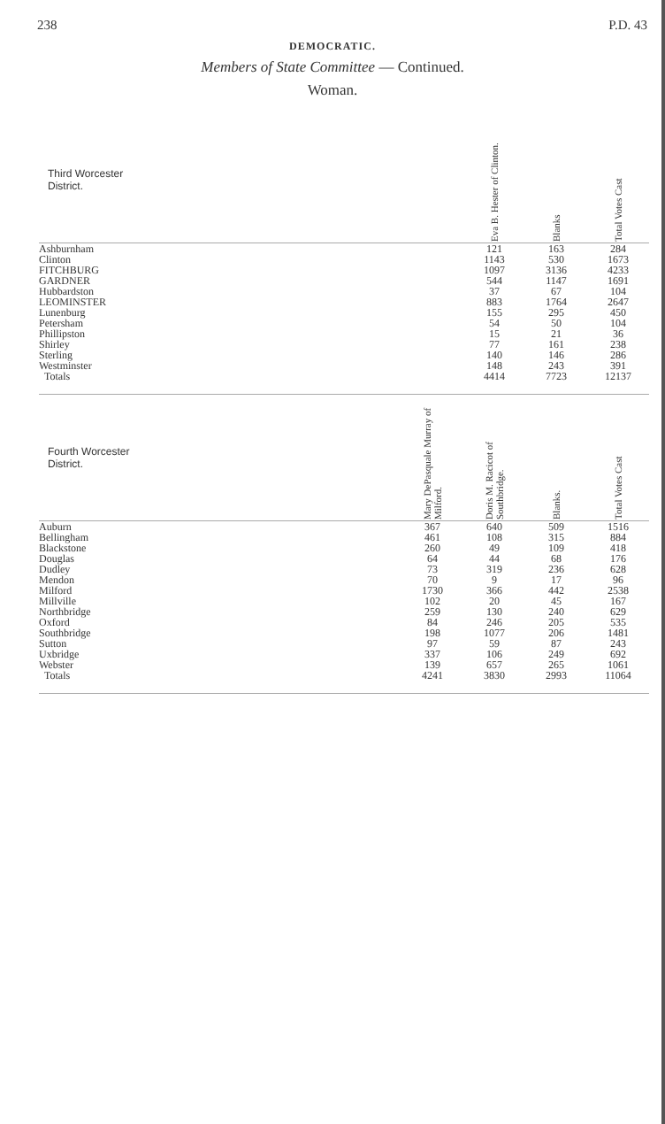238 P.D. 43
DEMOCRATIC.
Members of State Committee — Continued.
Woman.
| Third Worcester District. | | Eva B. Hester of Clinton. | Blanks | Total Votes Cast |
| --- | --- | --- | --- | --- |
| Ashburnham | | 121 | 163 | 284 |
| Clinton | | 1143 | 530 | 1673 |
| FITCHBURG | | 1097 | 3136 | 4233 |
| GARDNER | | 544 | 1147 | 1691 |
| Hubbardston | | 37 | 67 | 104 |
| LEOMINSTER | | 883 | 1764 | 2647 |
| Lunenburg | | 155 | 295 | 450 |
| Petersham | | 54 | 50 | 104 |
| Phillipston | | 15 | 21 | 36 |
| Shirley | | 77 | 161 | 238 |
| Sterling | | 140 | 146 | 286 |
| Westminster | | 148 | 243 | 391 |
| Totals | | 4414 | 7723 | 12137 |
| Fourth Worcester District. | Mary DePasquale Murray of Milford. | Doris M. Racicot of Southbridge. | Blanks. | Total Votes Cast |
| Auburn | 367 | 640 | 509 | 1516 |
| Bellingham | 461 | 108 | 315 | 884 |
| Blackstone | 260 | 49 | 109 | 418 |
| Douglas | 64 | 44 | 68 | 176 |
| Dudley | 73 | 319 | 236 | 628 |
| Mendon | 70 | 9 | 17 | 96 |
| Milford | 1730 | 366 | 442 | 2538 |
| Millville | 102 | 20 | 45 | 167 |
| Northbridge | 259 | 130 | 240 | 629 |
| Oxford | 84 | 246 | 205 | 535 |
| Southbridge | 198 | 1077 | 206 | 1481 |
| Sutton | 97 | 59 | 87 | 243 |
| Uxbridge | 337 | 106 | 249 | 692 |
| Webster | 139 | 657 | 265 | 1061 |
| Totals | 4241 | 3830 | 2993 | 11064 |